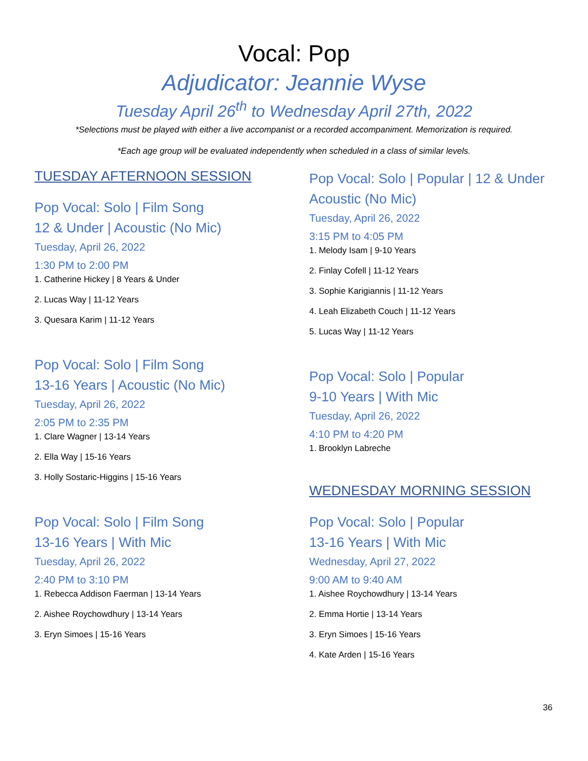Vocal: Pop
Adjudicator: Jeannie Wyse
Tuesday April 26<sup>th</sup> to Wednesday April 27th, 2022
*Selections must be played with either a live accompanist or a recorded accompaniment. Memorization is required.
*Each age group will be evaluated independently when scheduled in a class of similar levels.
TUESDAY AFTERNOON SESSION
Pop Vocal: Solo | Film Song
12 & Under | Acoustic (No Mic)
Tuesday, April 26, 2022
1:30 PM to 2:00 PM
1. Catherine Hickey | 8 Years & Under
2. Lucas Way | 11-12 Years
3. Quesara Karim | 11-12 Years
Pop Vocal: Solo | Film Song
13-16 Years | Acoustic (No Mic)
Tuesday, April 26, 2022
2:05 PM to 2:35 PM
1. Clare Wagner | 13-14 Years
2. Ella Way | 15-16 Years
3. Holly Sostaric-Higgins | 15-16 Years
Pop Vocal: Solo | Film Song
13-16 Years | With Mic
Tuesday, April 26, 2022
2:40 PM to 3:10 PM
1. Rebecca Addison Faerman | 13-14 Years
2. Aishee Roychowdhury | 13-14 Years
3. Eryn Simoes | 15-16 Years
Pop Vocal: Solo | Popular | 12 & Under Acoustic (No Mic)
Tuesday, April 26, 2022
3:15 PM to 4:05 PM
1. Melody Isam | 9-10 Years
2. Finlay Cofell | 11-12 Years
3. Sophie Karigiannis | 11-12 Years
4. Leah Elizabeth Couch | 11-12 Years
5. Lucas Way | 11-12 Years
Pop Vocal: Solo | Popular
9-10 Years | With Mic
Tuesday, April 26, 2022
4:10 PM to 4:20 PM
1. Brooklyn Labreche
WEDNESDAY MORNING SESSION
Pop Vocal: Solo | Popular
13-16 Years | With Mic
Wednesday, April 27, 2022
9:00 AM to 9:40 AM
1. Aishee Roychowdhury | 13-14 Years
2. Emma Hortie | 13-14 Years
3. Eryn Simoes | 15-16 Years
4. Kate Arden | 15-16 Years
36